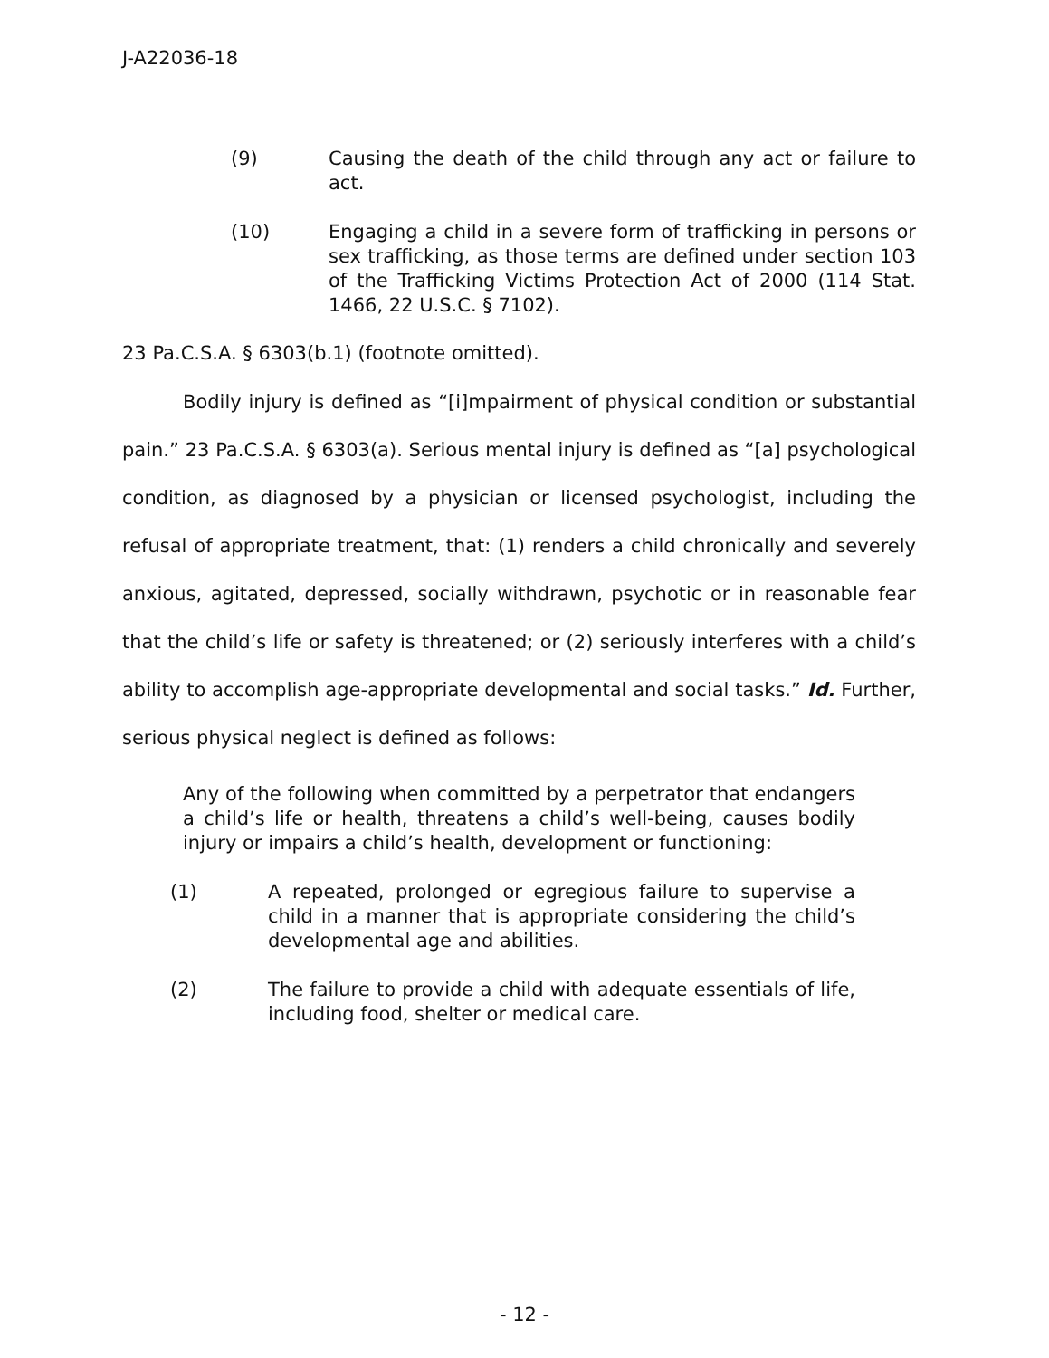J-A22036-18
(9) Causing the death of the child through any act or failure to act.
(10) Engaging a child in a severe form of trafficking in persons or sex trafficking, as those terms are defined under section 103 of the Trafficking Victims Protection Act of 2000 (114 Stat. 1466, 22 U.S.C. § 7102).
23 Pa.C.S.A. § 6303(b.1) (footnote omitted).
Bodily injury is defined as “[i]mpairment of physical condition or substantial pain.” 23 Pa.C.S.A. § 6303(a). Serious mental injury is defined as “[a] psychological condition, as diagnosed by a physician or licensed psychologist, including the refusal of appropriate treatment, that: (1) renders a child chronically and severely anxious, agitated, depressed, socially withdrawn, psychotic or in reasonable fear that the child’s life or safety is threatened; or (2) seriously interferes with a child’s ability to accomplish age-appropriate developmental and social tasks.” Id. Further, serious physical neglect is defined as follows:
Any of the following when committed by a perpetrator that endangers a child’s life or health, threatens a child’s well-being, causes bodily injury or impairs a child’s health, development or functioning:
(1) A repeated, prolonged or egregious failure to supervise a child in a manner that is appropriate considering the child’s developmental age and abilities.
(2) The failure to provide a child with adequate essentials of life, including food, shelter or medical care.
- 12 -